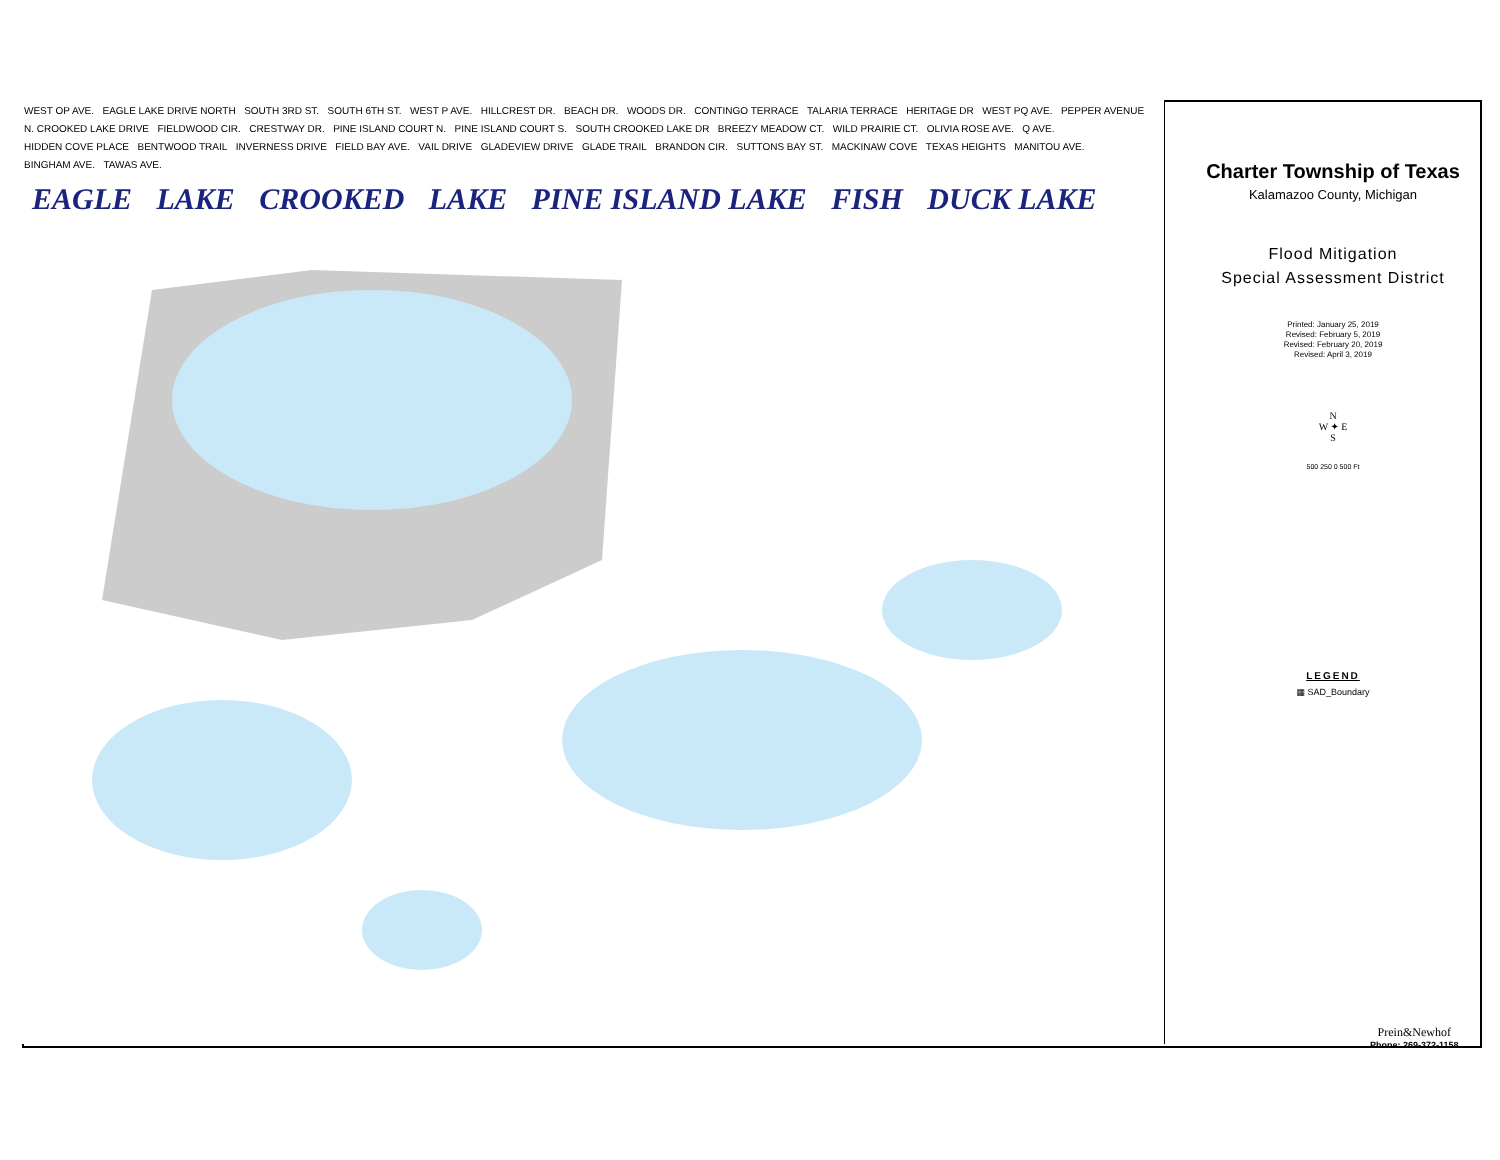WEST OP AVE. EAGLE LAKE DRIVE NORTH SOUTH 3RD ST. SOUTH 6TH ST. WEST P AVE. HILLCREST DR. BEACH DR. WOODS DR. CONTINGO TERRACE TALARIA TERRACE HERITAGE DR WEST PQ AVE. PEPPER AVENUE N. CROOKED LAKE DRIVE FIELDWOOD CIR. CRESTWAY DR. PINE ISLAND COURT N. PINE ISLAND COURT S. SOUTH CROOKED LAKE DR BREEZY MEADOW CT. WILD PRAIRIE CT. OLIVIA ROSE AVE. Q AVE. HIDDEN COVE PLACE BENTWOOD TRAIL INVERNESS DRIVE FIELD BAY AVE. VAIL DRIVE GLADEVIEW DRIVE GLADE TRAIL BRANDON CIR. SUTTONS BAY ST. MACKINAW COVE TEXAS HEIGHTS MANITOU AVE. BINGHAM AVE. TAWAS AVE.
EAGLE LAKE CROOKED LAKE PINE ISLAND LAKE FISH DUCK LAKE
Charter Township of Texas
Kalamazoo County, Michigan
Flood Mitigation
Special Assessment District
Printed: January 25, 2019
Revised: February 5, 2019
Revised: February 20, 2019
Revised: April 3, 2019
N
W ✦ E
S
500 250 0 500 Ft
LEGEND
▦ SAD_Boundary
Prein&Newhof
Phone: 269-372-1158